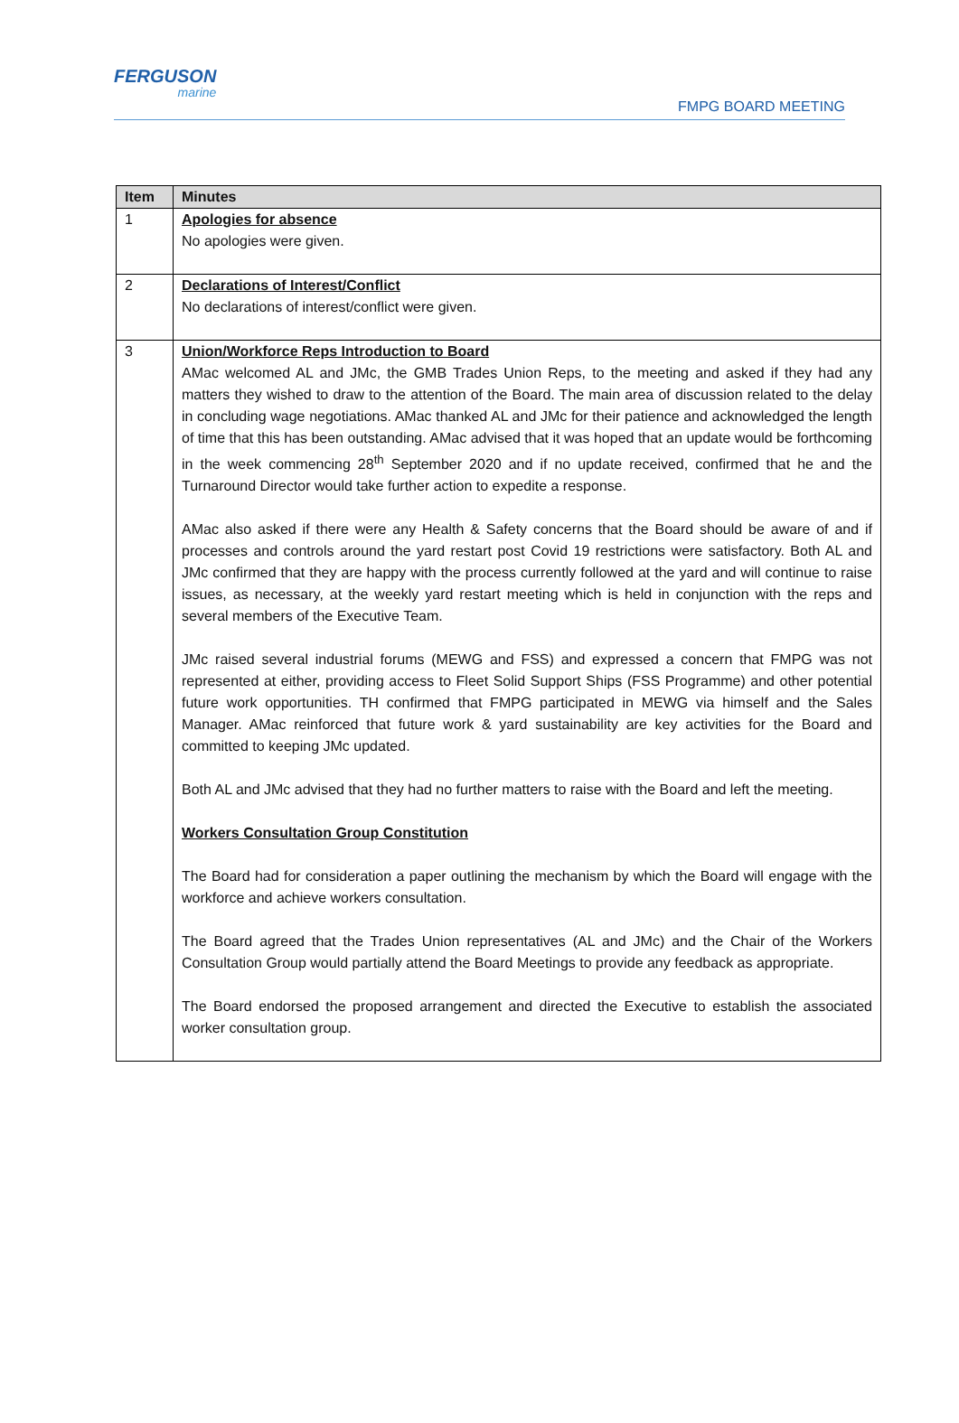FERGUSON
marine
FMPG BOARD MEETING
| Item | Minutes |
| --- | --- |
| 1 | Apologies for absence No apologies were given. |
| 2 | Declarations of Interest/Conflict No declarations of interest/conflict were given. |
| 3 | Union/Workforce Reps Introduction to Board AMac welcomed AL and JMc, the GMB Trades Union Reps, to the meeting and asked if they had any matters they wished to draw to the attention of the Board. The main area of discussion related to the delay in concluding wage negotiations. AMac thanked AL and JMc for their patience and acknowledged the length of time that this has been outstanding. AMac advised that it was hoped that an update would be forthcoming in the week commencing 28<sup>th</sup> September 2020 and if no update received, confirmed that he and the Turnaround Director would take further action to expedite a response. AMac also asked if there were any Health & Safety concerns that the Board should be aware of and if processes and controls around the yard restart post Covid 19 restrictions were satisfactory. Both AL and JMc confirmed that they are happy with the process currently followed at the yard and will continue to raise issues, as necessary, at the weekly yard restart meeting which is held in conjunction with the reps and several members of the Executive Team. JMc raised several industrial forums (MEWG and FSS) and expressed a concern that FMPG was not represented at either, providing access to Fleet Solid Support Ships (FSS Programme) and other potential future work opportunities. TH confirmed that FMPG participated in MEWG via himself and the Sales Manager. AMac reinforced that future work & yard sustainability are key activities for the Board and committed to keeping JMc updated. Both AL and JMc advised that they had no further matters to raise with the Board and left the meeting. Workers Consultation Group Constitution The Board had for consideration a paper outlining the mechanism by which the Board will engage with the workforce and achieve workers consultation. The Board agreed that the Trades Union representatives (AL and JMc) and the Chair of the Workers Consultation Group would partially attend the Board Meetings to provide any feedback as appropriate. The Board endorsed the proposed arrangement and directed the Executive to establish the associated worker consultation group. |